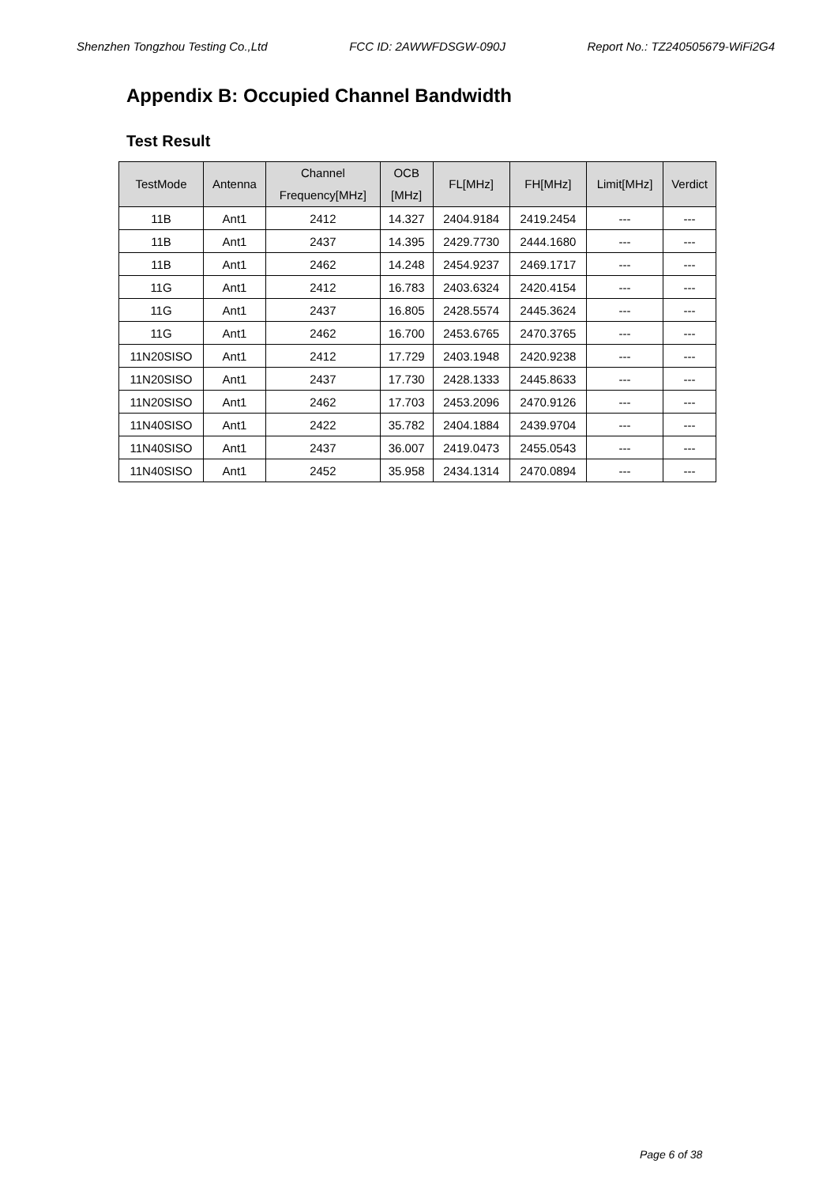Shenzhen Tongzhou Testing Co.,Ltd FCC ID: 2AWWFDSGW-090J Report No.: TZ240505679-WiFi2G4
Appendix B: Occupied Channel Bandwidth
Test Result
| TestMode | Antenna | Channel Frequency[MHz] | OCB [MHz] | FL[MHz] | FH[MHz] | Limit[MHz] | Verdict |
| --- | --- | --- | --- | --- | --- | --- | --- |
| 11B | Ant1 | 2412 | 14.327 | 2404.9184 | 2419.2454 | --- | --- |
| 11B | Ant1 | 2437 | 14.395 | 2429.7730 | 2444.1680 | --- | --- |
| 11B | Ant1 | 2462 | 14.248 | 2454.9237 | 2469.1717 | --- | --- |
| 11G | Ant1 | 2412 | 16.783 | 2403.6324 | 2420.4154 | --- | --- |
| 11G | Ant1 | 2437 | 16.805 | 2428.5574 | 2445.3624 | --- | --- |
| 11G | Ant1 | 2462 | 16.700 | 2453.6765 | 2470.3765 | --- | --- |
| 11N20SISO | Ant1 | 2412 | 17.729 | 2403.1948 | 2420.9238 | --- | --- |
| 11N20SISO | Ant1 | 2437 | 17.730 | 2428.1333 | 2445.8633 | --- | --- |
| 11N20SISO | Ant1 | 2462 | 17.703 | 2453.2096 | 2470.9126 | --- | --- |
| 11N40SISO | Ant1 | 2422 | 35.782 | 2404.1884 | 2439.9704 | --- | --- |
| 11N40SISO | Ant1 | 2437 | 36.007 | 2419.0473 | 2455.0543 | --- | --- |
| 11N40SISO | Ant1 | 2452 | 35.958 | 2434.1314 | 2470.0894 | --- | --- |
Page 6 of 38